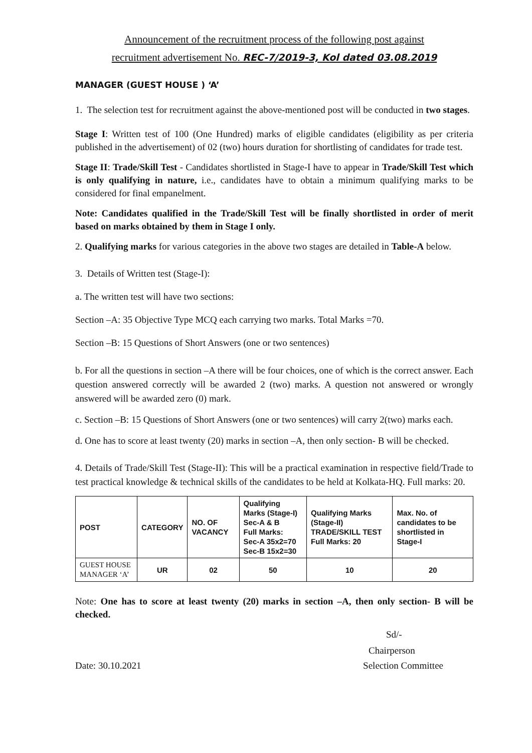Announcement of the recruitment process of the following post against
recruitment advertisement No. REC-7/2019-3, Kol dated 03.08.2019
MANAGER (GUEST HOUSE ) ‘A’
1. The selection test for recruitment against the above-mentioned post will be conducted in two stages.
Stage I: Written test of 100 (One Hundred) marks of eligible candidates (eligibility as per criteria published in the advertisement) of 02 (two) hours duration for shortlisting of candidates for trade test.
Stage II: Trade/Skill Test - Candidates shortlisted in Stage-I have to appear in Trade/Skill Test which is only qualifying in nature, i.e., candidates have to obtain a minimum qualifying marks to be considered for final empanelment.
Note: Candidates qualified in the Trade/Skill Test will be finally shortlisted in order of merit based on marks obtained by them in Stage I only.
2. Qualifying marks for various categories in the above two stages are detailed in Table-A below.
3. Details of Written test (Stage-I):
a. The written test will have two sections:
Section –A: 35 Objective Type MCQ each carrying two marks. Total Marks =70.
Section –B: 15 Questions of Short Answers (one or two sentences)
b. For all the questions in section –A there will be four choices, one of which is the correct answer. Each question answered correctly will be awarded 2 (two) marks. A question not answered or wrongly answered will be awarded zero (0) mark.
c. Section –B: 15 Questions of Short Answers (one or two sentences) will carry 2(two) marks each.
d. One has to score at least twenty (20) marks in section –A, then only section- B will be checked.
4. Details of Trade/Skill Test (Stage-II): This will be a practical examination in respective field/Trade to test practical knowledge & technical skills of the candidates to be held at Kolkata-HQ. Full marks: 20.
| POST | CATEGORY | NO. OF VACANCY | Qualifying Marks (Stage-I) Sec-A & B Full Marks: Sec-A 35x2=70 Sec-B 15x2=30 | Qualifying Marks (Stage-II) TRADE/SKILL TEST Full Marks: 20 | Max. No. of candidates to be shortlisted in Stage-I |
| --- | --- | --- | --- | --- | --- |
| GUEST HOUSE MANAGER ‘A’ | UR | 02 | 50 | 10 | 20 |
Note: One has to score at least twenty (20) marks in section –A, then only section- B will be checked.
Sd/-
Chairperson
Date: 30.10.2021 Selection Committee